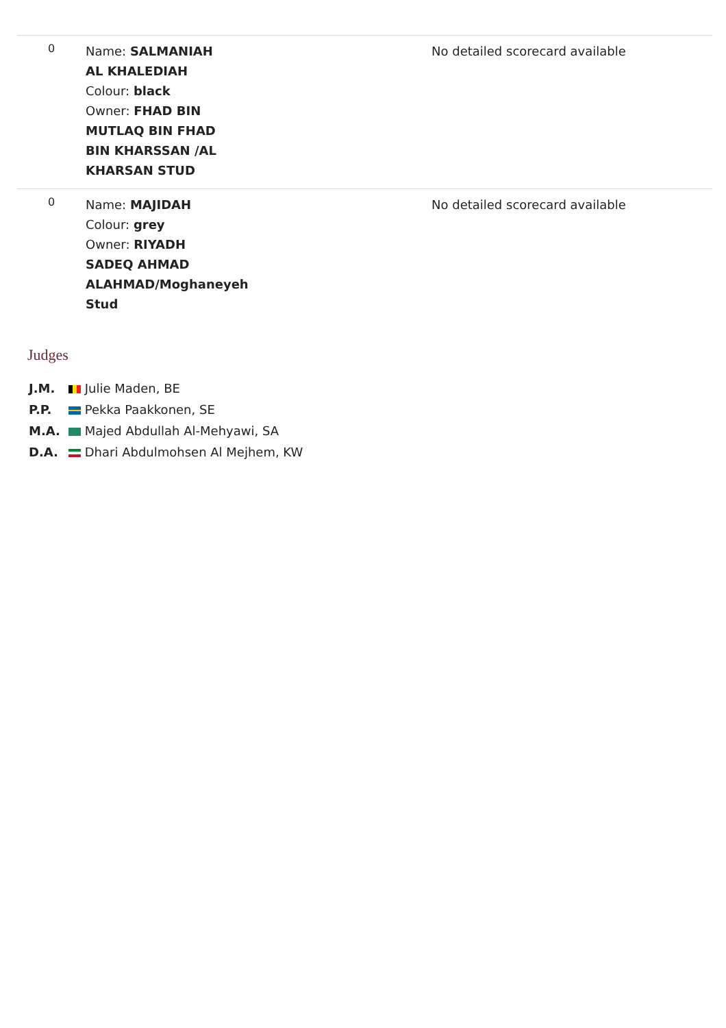| 0 | Name: SALMANIAH AL KHALEDIAH Colour: black Owner: FHAD BIN MUTLAQ BIN FHAD BIN KHARSSAN /AL KHARSAN STUD | No detailed scorecard available |
| 0 | Name: MAJIDAH Colour: grey Owner: RIYADH SADEQ AHMAD ALAHMAD/Moghaneyeh Stud | No detailed scorecard available |
Judges
J.M. Julie Maden, BE
P.P. Pekka Paakkonen, SE
M.A. Majed Abdullah Al-Mehyawi, SA
D.A. Dhari Abdulmohsen Al Mejhem, KW